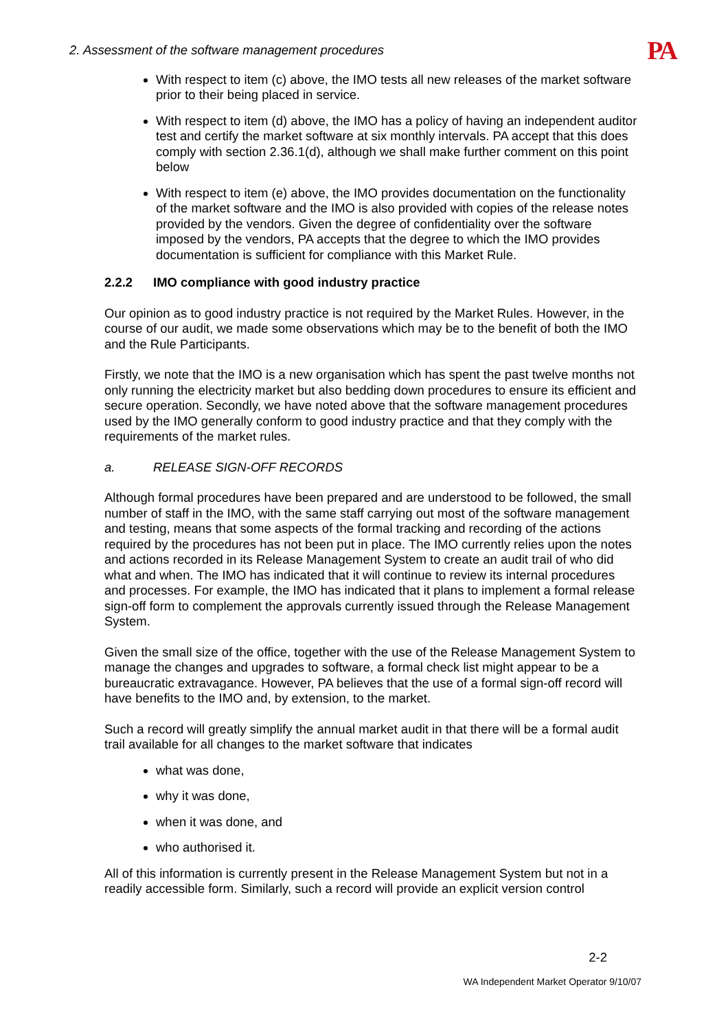2. Assessment of the software management procedures PA
With respect to item (c) above, the IMO tests all new releases of the market software prior to their being placed in service.
With respect to item (d) above, the IMO has a policy of having an independent auditor test and certify the market software at six monthly intervals. PA accept that this does comply with section 2.36.1(d), although we shall make further comment on this point below
With respect to item (e) above, the IMO provides documentation on the functionality of the market software and the IMO is also provided with copies of the release notes provided by the vendors. Given the degree of confidentiality over the software imposed by the vendors, PA accepts that the degree to which the IMO provides documentation is sufficient for compliance with this Market Rule.
2.2.2 IMO compliance with good industry practice
Our opinion as to good industry practice is not required by the Market Rules. However, in the course of our audit, we made some observations which may be to the benefit of both the IMO and the Rule Participants.
Firstly, we note that the IMO is a new organisation which has spent the past twelve months not only running the electricity market but also bedding down procedures to ensure its efficient and secure operation. Secondly, we have noted above that the software management procedures used by the IMO generally conform to good industry practice and that they comply with the requirements of the market rules.
a. RELEASE SIGN-OFF RECORDS
Although formal procedures have been prepared and are understood to be followed, the small number of staff in the IMO, with the same staff carrying out most of the software management and testing, means that some aspects of the formal tracking and recording of the actions required by the procedures has not been put in place. The IMO currently relies upon the notes and actions recorded in its Release Management System to create an audit trail of who did what and when. The IMO has indicated that it will continue to review its internal procedures and processes. For example, the IMO has indicated that it plans to implement a formal release sign-off form to complement the approvals currently issued through the Release Management System.
Given the small size of the office, together with the use of the Release Management System to manage the changes and upgrades to software, a formal check list might appear to be a bureaucratic extravagance. However, PA believes that the use of a formal sign-off record will have benefits to the IMO and, by extension, to the market.
Such a record will greatly simplify the annual market audit in that there will be a formal audit trail available for all changes to the market software that indicates
what was done,
why it was done,
when it was done, and
who authorised it.
All of this information is currently present in the Release Management System but not in a readily accessible form. Similarly, such a record will provide an explicit version control
2-2
WA Independent Market Operator 9/10/07